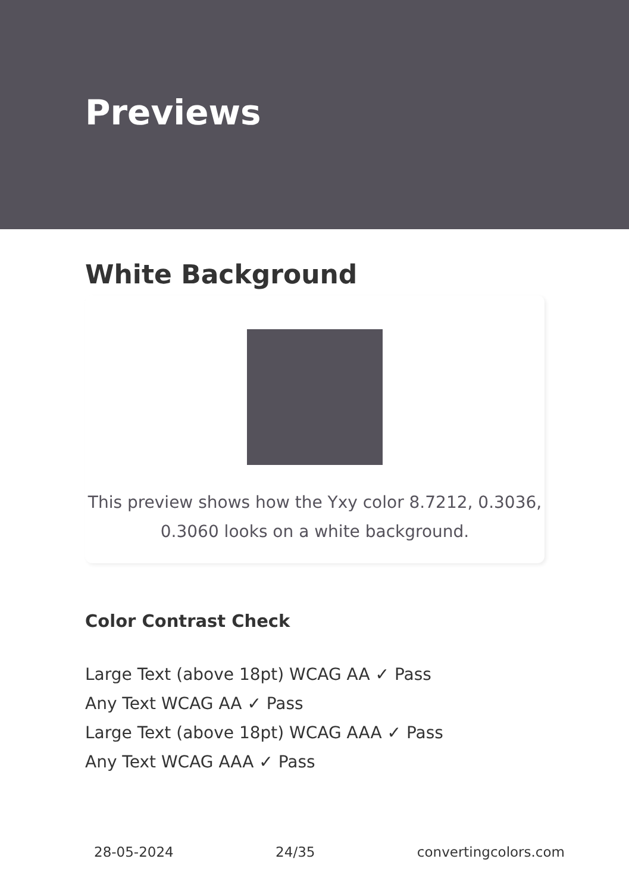Previews
White Background
This preview shows how the Yxy color 8.7212, 0.3036,
0.3060 looks on a white background.
Color Contrast Check
Large Text (above 18pt) WCAG AA ✓ Pass
Any Text WCAG AA ✓ Pass
Large Text (above 18pt) WCAG AAA ✓ Pass
Any Text WCAG AAA ✓ Pass
28-05-2024 24/35 convertingcolors.com